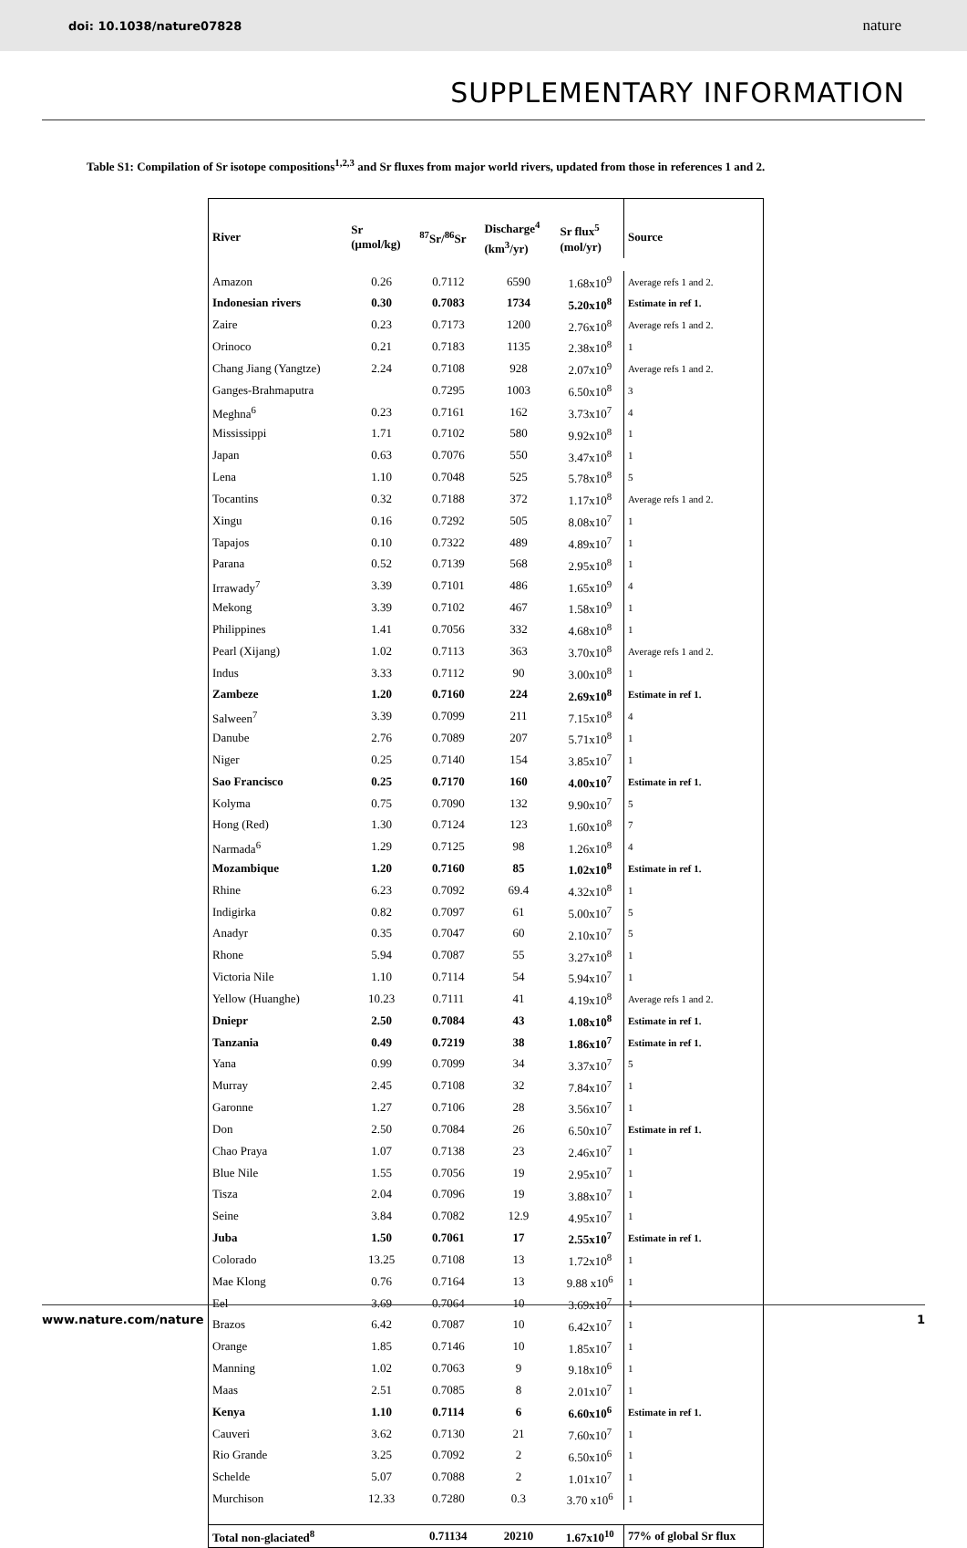doi: 10.1038/nature07828 nature
SUPPLEMENTARY INFORMATION
Table S1: Compilation of Sr isotope compositions<sup>1,2,3</sup> and Sr fluxes from major world rivers, updated from those in references 1 and 2.
| River | Sr (μmol/kg) | <sup>87</sup>Sr/<sup>86</sup>Sr | Discharge<sup>4</sup> (km<sup>3</sup>/yr) | Sr flux<sup>5</sup> (mol/yr) | Source |
| --- | --- | --- | --- | --- | --- |
| Amazon | 0.26 | 0.7112 | 6590 | 1.68x10<sup>9</sup> | Average refs 1 and 2. |
| Indonesian rivers | 0.30 | 0.7083 | 1734 | 5.20x10<sup>8</sup> | Estimate in ref 1. |
| Zaire | 0.23 | 0.7173 | 1200 | 2.76x10<sup>8</sup> | Average refs 1 and 2. |
| Orinoco | 0.21 | 0.7183 | 1135 | 2.38x10<sup>8</sup> | 1 |
| Chang Jiang (Yangtze) | 2.24 | 0.7108 | 928 | 2.07x10<sup>9</sup> | Average refs 1 and 2. |
| Ganges-Brahmaputra | | 0.7295 | 1003 | 6.50x10<sup>8</sup> | 3 |
| Meghna<sup>6</sup> | 0.23 | 0.7161 | 162 | 3.73x10<sup>7</sup> | 4 |
| Mississippi | 1.71 | 0.7102 | 580 | 9.92x10<sup>8</sup> | 1 |
| Japan | 0.63 | 0.7076 | 550 | 3.47x10<sup>8</sup> | 1 |
| Lena | 1.10 | 0.7048 | 525 | 5.78x10<sup>8</sup> | 5 |
| Tocantins | 0.32 | 0.7188 | 372 | 1.17x10<sup>8</sup> | Average refs 1 and 2. |
| Xingu | 0.16 | 0.7292 | 505 | 8.08x10<sup>7</sup> | 1 |
| Tapajos | 0.10 | 0.7322 | 489 | 4.89x10<sup>7</sup> | 1 |
| Parana | 0.52 | 0.7139 | 568 | 2.95x10<sup>8</sup> | 1 |
| Irrawady<sup>7</sup> | 3.39 | 0.7101 | 486 | 1.65x10<sup>9</sup> | 4 |
| Mekong | 3.39 | 0.7102 | 467 | 1.58x10<sup>9</sup> | 1 |
| Philippines | 1.41 | 0.7056 | 332 | 4.68x10<sup>8</sup> | 1 |
| Pearl (Xijang) | 1.02 | 0.7113 | 363 | 3.70x10<sup>8</sup> | Average refs 1 and 2. |
| Indus | 3.33 | 0.7112 | 90 | 3.00x10<sup>8</sup> | 1 |
| Zambeze | 1.20 | 0.7160 | 224 | 2.69x10<sup>8</sup> | Estimate in ref 1. |
| Salween<sup>7</sup> | 3.39 | 0.7099 | 211 | 7.15x10<sup>8</sup> | 4 |
| Danube | 2.76 | 0.7089 | 207 | 5.71x10<sup>8</sup> | 1 |
| Niger | 0.25 | 0.7140 | 154 | 3.85x10<sup>7</sup> | 1 |
| Sao Francisco | 0.25 | 0.7170 | 160 | 4.00x10<sup>7</sup> | Estimate in ref 1. |
| Kolyma | 0.75 | 0.7090 | 132 | 9.90x10<sup>7</sup> | 5 |
| Hong (Red) | 1.30 | 0.7124 | 123 | 1.60x10<sup>8</sup> | 7 |
| Narmada<sup>6</sup> | 1.29 | 0.7125 | 98 | 1.26x10<sup>8</sup> | 4 |
| Mozambique | 1.20 | 0.7160 | 85 | 1.02x10<sup>8</sup> | Estimate in ref 1. |
| Rhine | 6.23 | 0.7092 | 69.4 | 4.32x10<sup>8</sup> | 1 |
| Indigirka | 0.82 | 0.7097 | 61 | 5.00x10<sup>7</sup> | 5 |
| Anadyr | 0.35 | 0.7047 | 60 | 2.10x10<sup>7</sup> | 5 |
| Rhone | 5.94 | 0.7087 | 55 | 3.27x10<sup>8</sup> | 1 |
| Victoria Nile | 1.10 | 0.7114 | 54 | 5.94x10<sup>7</sup> | 1 |
| Yellow (Huanghe) | 10.23 | 0.7111 | 41 | 4.19x10<sup>8</sup> | Average refs 1 and 2. |
| Dniepr | 2.50 | 0.7084 | 43 | 1.08x10<sup>8</sup> | Estimate in ref 1. |
| Tanzania | 0.49 | 0.7219 | 38 | 1.86x10<sup>7</sup> | Estimate in ref 1. |
| Yana | 0.99 | 0.7099 | 34 | 3.37x10<sup>7</sup> | 5 |
| Murray | 2.45 | 0.7108 | 32 | 7.84x10<sup>7</sup> | 1 |
| Garonne | 1.27 | 0.7106 | 28 | 3.56x10<sup>7</sup> | 1 |
| Don | 2.50 | 0.7084 | 26 | 6.50x10<sup>7</sup> | Estimate in ref 1. |
| Chao Praya | 1.07 | 0.7138 | 23 | 2.46x10<sup>7</sup> | 1 |
| Blue Nile | 1.55 | 0.7056 | 19 | 2.95x10<sup>7</sup> | 1 |
| Tisza | 2.04 | 0.7096 | 19 | 3.88x10<sup>7</sup> | 1 |
| Seine | 3.84 | 0.7082 | 12.9 | 4.95x10<sup>7</sup> | 1 |
| Juba | 1.50 | 0.7061 | 17 | 2.55x10<sup>7</sup> | Estimate in ref 1. |
| Colorado | 13.25 | 0.7108 | 13 | 1.72x10<sup>8</sup> | 1 |
| Mae Klong | 0.76 | 0.7164 | 13 | 9.88 x10<sup>6</sup> | 1 |
| Eel | 3.69 | 0.7064 | 10 | 3.69x10<sup>7</sup> | 1 |
| Brazos | 6.42 | 0.7087 | 10 | 6.42x10<sup>7</sup> | 1 |
| Orange | 1.85 | 0.7146 | 10 | 1.85x10<sup>7</sup> | 1 |
| Manning | 1.02 | 0.7063 | 9 | 9.18x10<sup>6</sup> | 1 |
| Maas | 2.51 | 0.7085 | 8 | 2.01x10<sup>7</sup> | 1 |
| Kenya | 1.10 | 0.7114 | 6 | 6.60x10<sup>6</sup> | Estimate in ref 1. |
| Cauveri | 3.62 | 0.7130 | 21 | 7.60x10<sup>7</sup> | 1 |
| Rio Grande | 3.25 | 0.7092 | 2 | 6.50x10<sup>6</sup> | 1 |
| Schelde | 5.07 | 0.7088 | 2 | 1.01x10<sup>7</sup> | 1 |
| Murchison | 12.33 | 0.7280 | 0.3 | 3.70 x10<sup>6</sup> | 1 |
| Total non-glaciated<sup>8</sup> | | 0.71134 | 20210 | 1.67x10<sup>10</sup> | 77% of global Sr flux |
www.nature.com/nature 1